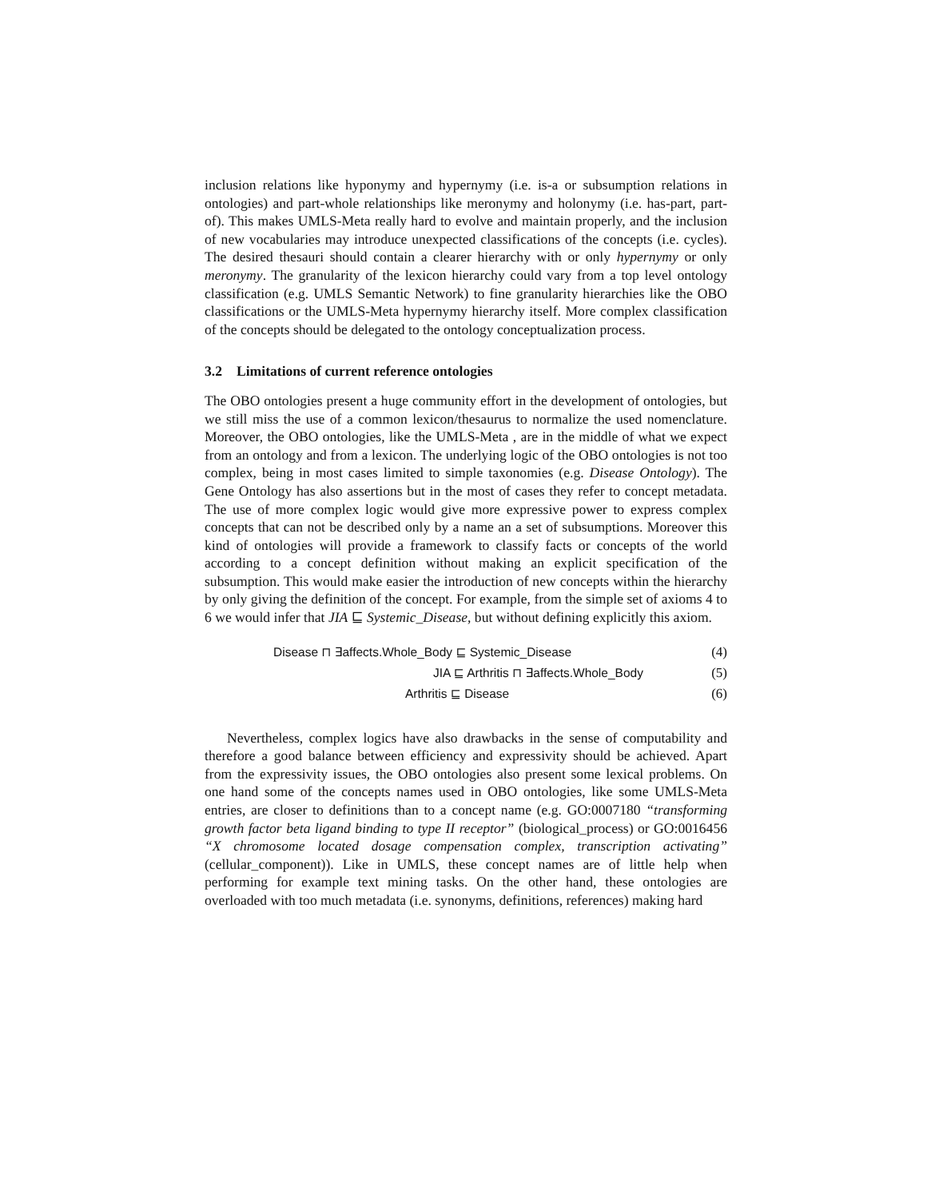inclusion relations like hyponymy and hypernymy (i.e. is-a or subsumption relations in ontologies) and part-whole relationships like meronymy and holonymy (i.e. has-part, part-of). This makes UMLS-Meta really hard to evolve and maintain properly, and the inclusion of new vocabularies may introduce unexpected classifications of the concepts (i.e. cycles). The desired thesauri should contain a clearer hierarchy with or only hypernymy or only meronymy. The granularity of the lexicon hierarchy could vary from a top level ontology classification (e.g. UMLS Semantic Network) to fine granularity hierarchies like the OBO classifications or the UMLS-Meta hypernymy hierarchy itself. More complex classification of the concepts should be delegated to the ontology conceptualization process.
3.2 Limitations of current reference ontologies
The OBO ontologies present a huge community effort in the development of ontologies, but we still miss the use of a common lexicon/thesaurus to normalize the used nomenclature. Moreover, the OBO ontologies, like the UMLS-Meta , are in the middle of what we expect from an ontology and from a lexicon. The underlying logic of the OBO ontologies is not too complex, being in most cases limited to simple taxonomies (e.g. Disease Ontology). The Gene Ontology has also assertions but in the most of cases they refer to concept metadata. The use of more complex logic would give more expressive power to express complex concepts that can not be described only by a name an a set of subsumptions. Moreover this kind of ontologies will provide a framework to classify facts or concepts of the world according to a concept definition without making an explicit specification of the subsumption. This would make easier the introduction of new concepts within the hierarchy by only giving the definition of the concept. For example, from the simple set of axioms 4 to 6 we would infer that JIA ⊑ Systemic_Disease, but without defining explicitly this axiom.
Disease ⊓ ∃affects.Whole_Body ⊑ Systemic_Disease (4)
JIA ⊑ Arthritis ⊓ ∃affects.Whole_Body (5)
Arthritis ⊑ Disease (6)
Nevertheless, complex logics have also drawbacks in the sense of computability and therefore a good balance between efficiency and expressivity should be achieved. Apart from the expressivity issues, the OBO ontologies also present some lexical problems. On one hand some of the concepts names used in OBO ontologies, like some UMLS-Meta entries, are closer to definitions than to a concept name (e.g. GO:0007180 “transforming growth factor beta ligand binding to type II receptor” (biological_process) or GO:0016456 “X chromosome located dosage compensation complex, transcription activating” (cellular_component)). Like in UMLS, these concept names are of little help when performing for example text mining tasks. On the other hand, these ontologies are overloaded with too much metadata (i.e. synonyms, definitions, references) making hard